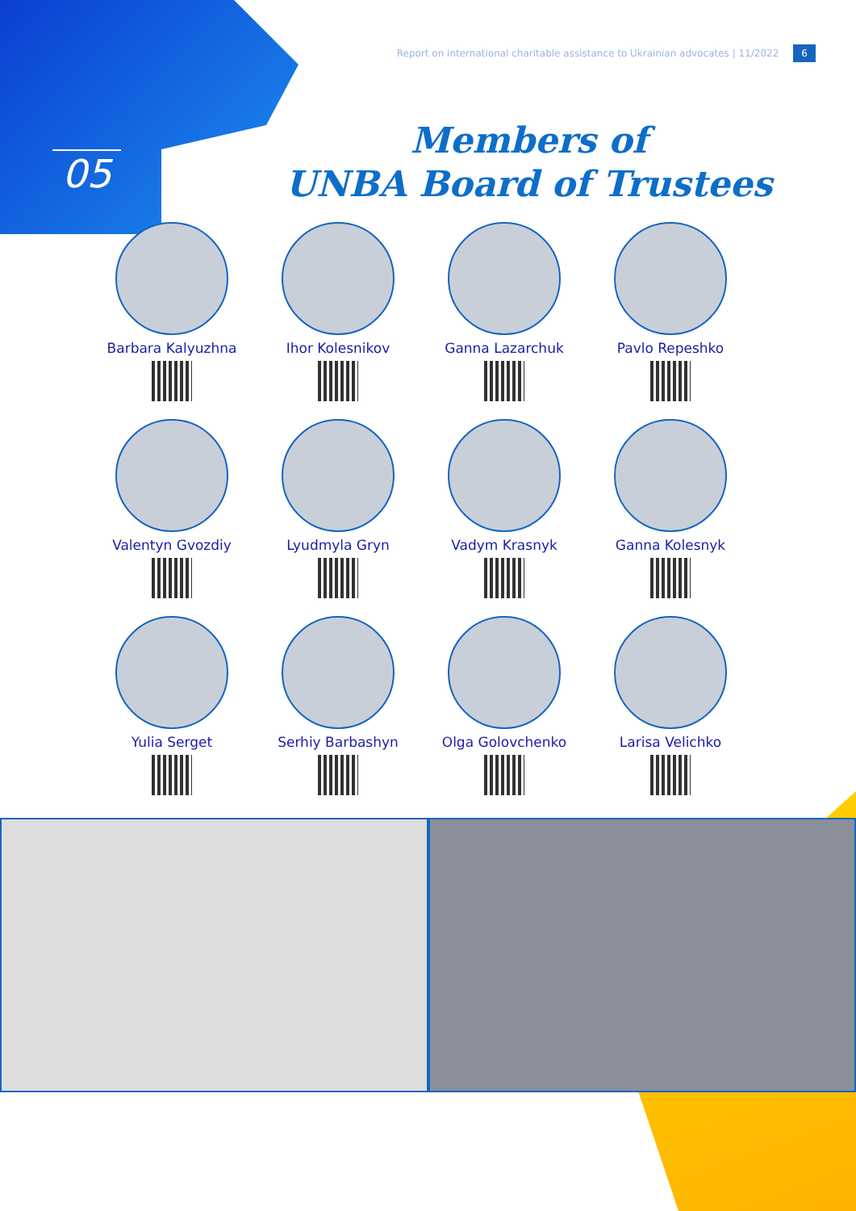Report on international charitable assistance to Ukrainian advocates | 11/2022 6
05
Members of
UNBA Board of Trustees
Barbara Kalyuzhna
Ihor Kolesnikov
Ganna Lazarchuk
Pavlo Repeshko
Valentyn Gvozdiy
Lyudmyla Gryn
Vadym Krasnyk
Ganna Kolesnyk
Yulia Serget
Serhiy Barbashyn
Olga Golovchenko
Larisa Velichko